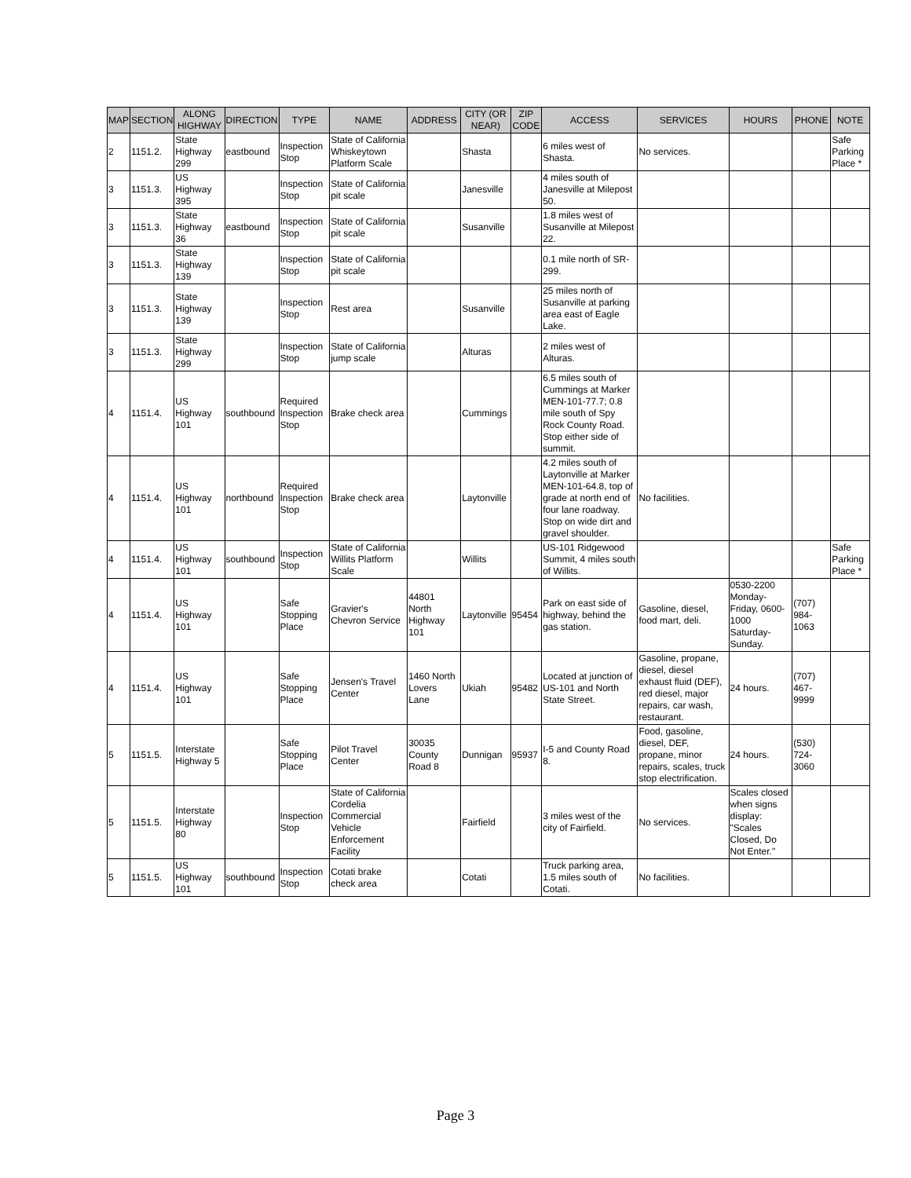| MAP | SECTION | ALONG HIGHWAY | DIRECTION | TYPE | NAME | ADDRESS | CITY (OR NEAR) | ZIP CODE | ACCESS | SERVICES | HOURS | PHONE | NOTE |
| --- | --- | --- | --- | --- | --- | --- | --- | --- | --- | --- | --- | --- | --- |
| 2 | 1151.2. | State Highway 299 | eastbound | Inspection Stop | State of California Whiskeytown Platform Scale | | Shasta | | 6 miles west of Shasta. | No services. | | | Safe Parking Place * |
| 3 | 1151.3. | US Highway 395 | | Inspection Stop | State of California pit scale | | Janesville | | 4 miles south of Janesville at Milepost 50. | | | | |
| 3 | 1151.3. | State Highway 36 | eastbound | Inspection Stop | State of California pit scale | | Susanville | | 1.8 miles west of Susanville at Milepost 22. | | | | |
| 3 | 1151.3. | State Highway 139 | | Inspection Stop | State of California pit scale | | | | 0.1 mile north of SR-299. | | | | |
| 3 | 1151.3. | State Highway 139 | | Inspection Stop | Rest area | | Susanville | | 25 miles north of Susanville at parking area east of Eagle Lake. | | | | |
| 3 | 1151.3. | State Highway 299 | | Inspection Stop | State of California jump scale | | Alturas | | 2 miles west of Alturas. | | | | |
| 4 | 1151.4. | US Highway 101 | southbound | Required Inspection Stop | Brake check area | | Cummings | | 6.5 miles south of Cummings at Marker MEN-101-77.7; 0.8 mile south of Spy Rock County Road. Stop either side of summit. | | | | |
| 4 | 1151.4. | US Highway 101 | northbound | Required Inspection Stop | Brake check area | | Laytonville | | 4.2 miles south of Laytonville at Marker MEN-101-64.8, top of grade at north end of four lane roadway. Stop on wide dirt and gravel shoulder. | No facilities. | | | |
| 4 | 1151.4. | US Highway 101 | southbound | Inspection Stop | State of California Willits Platform Scale | | Willits | | US-101 Ridgewood Summit, 4 miles south of Willits. | | | | Safe Parking Place * |
| 4 | 1151.4. | US Highway 101 | | Safe Stopping Place | Gravier's Chevron Service | 44801 North Highway 101 | Laytonville | 95454 | Park on east side of highway, behind the gas station. | Gasoline, diesel, food mart, deli. | 0530-2200 Monday-Friday, 0600-1000 Saturday-Sunday. | (707) 984-1063 | |
| 4 | 1151.4. | US Highway 101 | | Safe Stopping Place | Jensen's Travel Center | 1460 North Lovers Lane | Ukiah | 95482 | Located at junction of US-101 and North State Street. | Gasoline, propane, diesel, diesel exhaust fluid (DEF), red diesel, major repairs, car wash, restaurant. | 24 hours. | (707) 467-9999 | |
| 5 | 1151.5. | Interstate Highway 5 | | Safe Stopping Place | Pilot Travel Center | 30035 County Road 8 | Dunnigan | 95937 | I-5 and County Road 8. | Food, gasoline, diesel, DEF, propane, minor repairs, scales, truck stop electrification. | 24 hours. | (530) 724-3060 | |
| 5 | 1151.5. | Interstate Highway 80 | | Inspection Stop | State of California Cordelia Commercial Vehicle Enforcement Facility | | Fairfield | | 3 miles west of the city of Fairfield. | No services. | Scales closed when signs display: "Scales Closed, Do Not Enter." | | |
| 5 | 1151.5. | US Highway 101 | southbound | Inspection Stop | Cotati brake check area | | Cotati | | Truck parking area, 1.5 miles south of Cotati. | No facilities. | | | |
Page 3